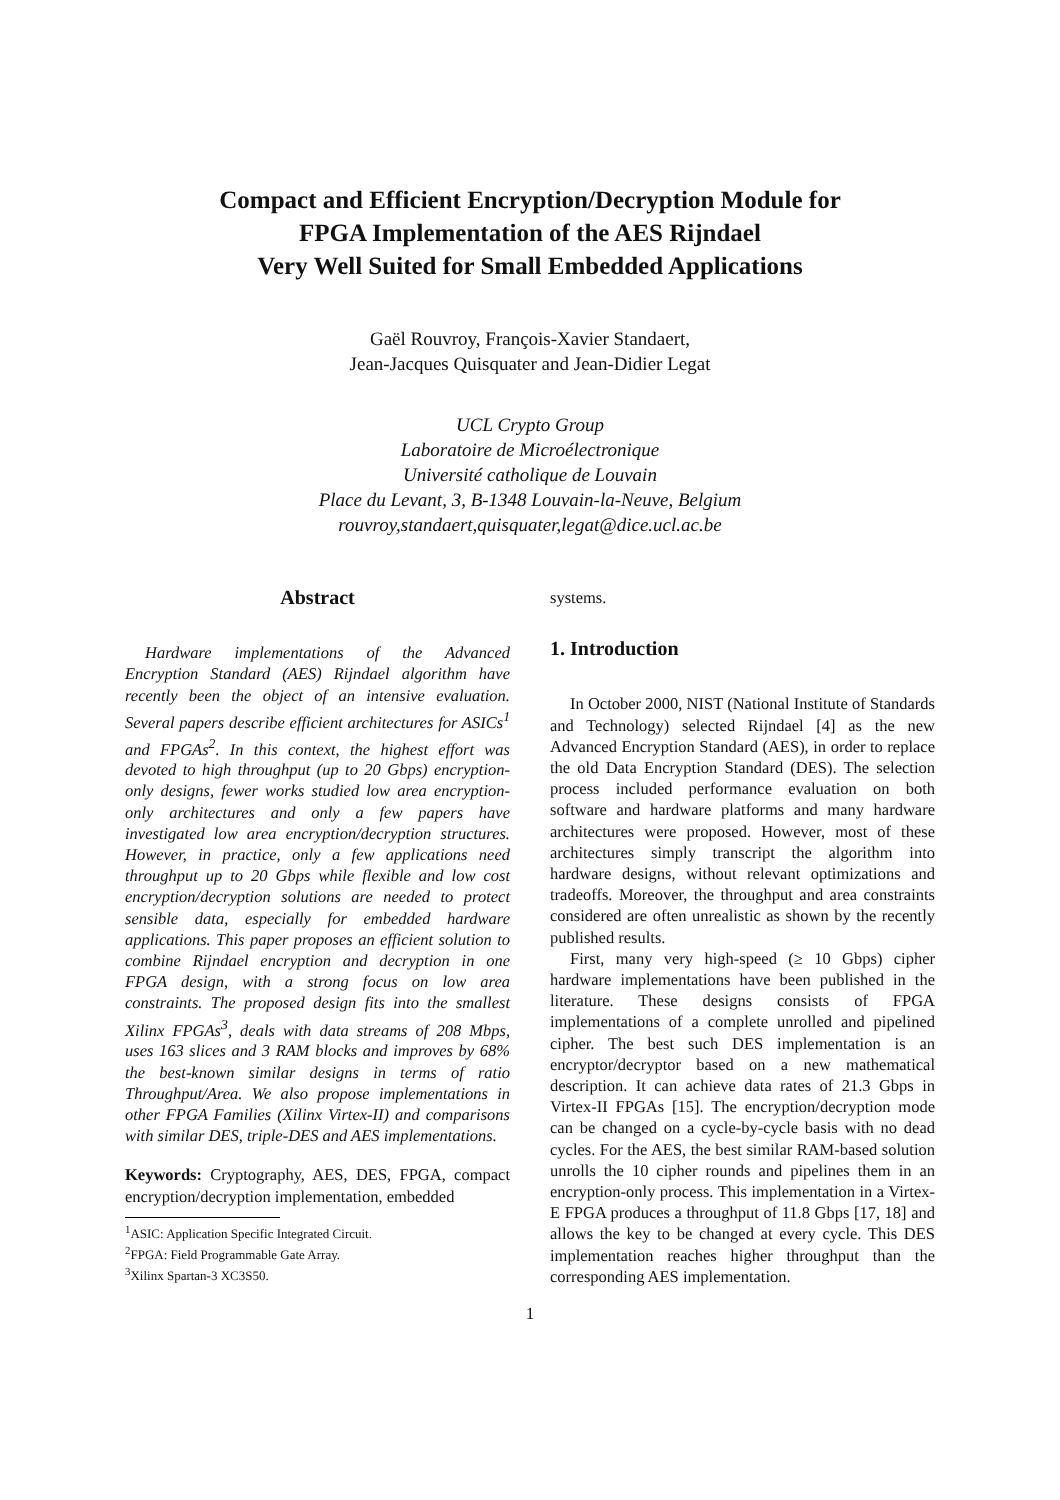Compact and Efficient Encryption/Decryption Module for
FPGA Implementation of the AES Rijndael
Very Well Suited for Small Embedded Applications
Gaël Rouvroy, François-Xavier Standaert,
Jean-Jacques Quisquater and Jean-Didier Legat
UCL Crypto Group
Laboratoire de Microélectronique
Université catholique de Louvain
Place du Levant, 3, B-1348 Louvain-la-Neuve, Belgium
rouvroy,standaert,quisquater,legat@dice.ucl.ac.be
Abstract
Hardware implementations of the Advanced Encryption Standard (AES) Rijndael algorithm have recently been the object of an intensive evaluation. Several papers describe efficient architectures for ASICs<sup>1</sup> and FPGAs<sup>2</sup>. In this context, the highest effort was devoted to high throughput (up to 20 Gbps) encryption-only designs, fewer works studied low area encryption-only architectures and only a few papers have investigated low area encryption/decryption structures. However, in practice, only a few applications need throughput up to 20 Gbps while flexible and low cost encryption/decryption solutions are needed to protect sensible data, especially for embedded hardware applications. This paper proposes an efficient solution to combine Rijndael encryption and decryption in one FPGA design, with a strong focus on low area constraints. The proposed design fits into the smallest Xilinx FPGAs<sup>3</sup>, deals with data streams of 208 Mbps, uses 163 slices and 3 RAM blocks and improves by 68% the best-known similar designs in terms of ratio Throughput/Area. We also propose implementations in other FPGA Families (Xilinx Virtex-II) and comparisons with similar DES, triple-DES and AES implementations.
Keywords: Cryptography, AES, DES, FPGA, compact encryption/decryption implementation, embedded
<sup>1</sup> ASIC: Application Specific Integrated Circuit.
<sup>2</sup> FPGA: Field Programmable Gate Array.
<sup>3</sup> Xilinx Spartan-3 XC3S50.
systems.
1. Introduction
In October 2000, NIST (National Institute of Standards and Technology) selected Rijndael [4] as the new Advanced Encryption Standard (AES), in order to replace the old Data Encryption Standard (DES). The selection process included performance evaluation on both software and hardware platforms and many hardware architectures were proposed. However, most of these architectures simply transcript the algorithm into hardware designs, without relevant optimizations and tradeoffs. Moreover, the throughput and area constraints considered are often unrealistic as shown by the recently published results.
First, many very high-speed (≥ 10 Gbps) cipher hardware implementations have been published in the literature. These designs consists of FPGA implementations of a complete unrolled and pipelined cipher. The best such DES implementation is an encryptor/decryptor based on a new mathematical description. It can achieve data rates of 21.3 Gbps in Virtex-II FPGAs [15]. The encryption/decryption mode can be changed on a cycle-by-cycle basis with no dead cycles. For the AES, the best similar RAM-based solution unrolls the 10 cipher rounds and pipelines them in an encryption-only process. This implementation in a Virtex-E FPGA produces a throughput of 11.8 Gbps [17, 18] and allows the key to be changed at every cycle. This DES implementation reaches higher throughput than the corresponding AES implementation.
1